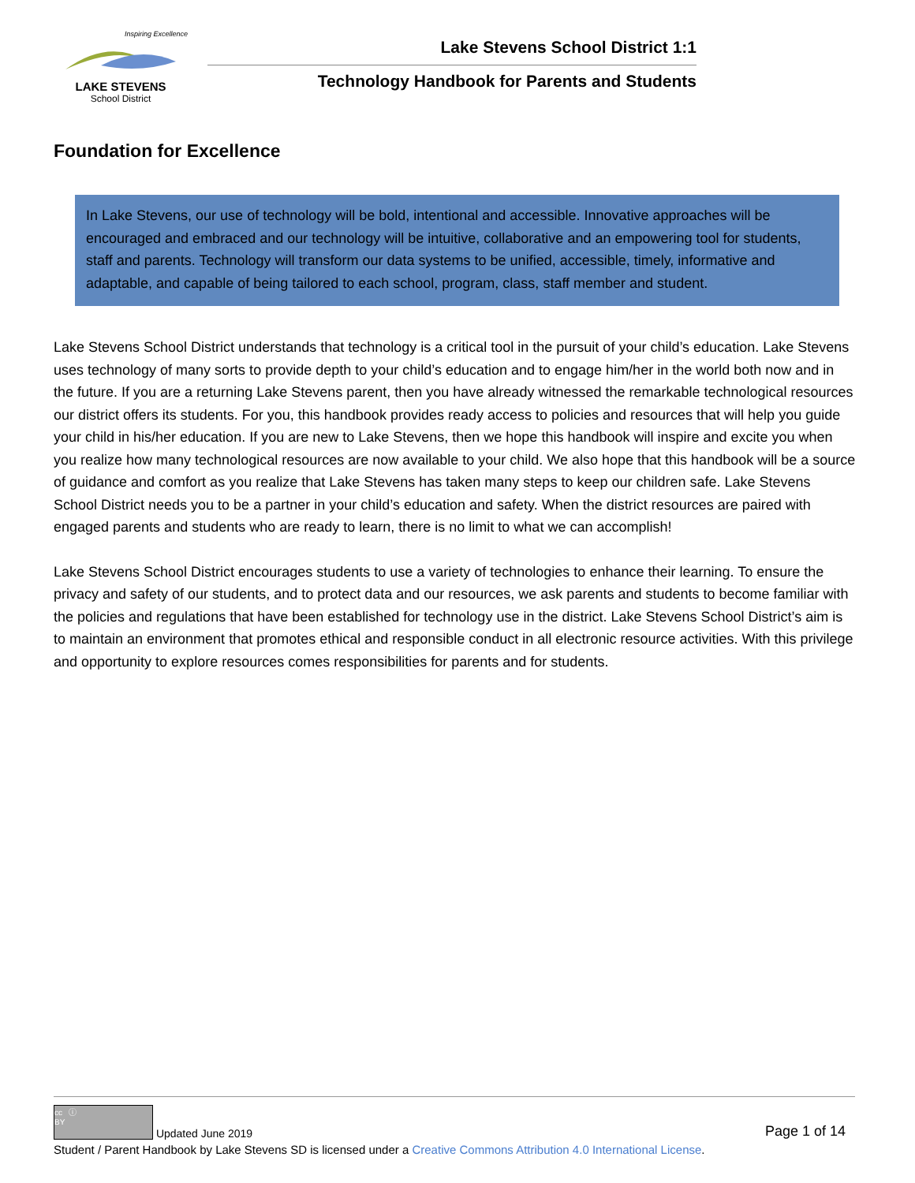Inspiring Excellence
LAKE STEVENS
School District
Lake Stevens School District 1:1
Technology Handbook for Parents and Students
Foundation for Excellence
In Lake Stevens, our use of technology will be bold, intentional and accessible. Innovative approaches will be encouraged and embraced and our technology will be intuitive, collaborative and an empowering tool for students, staff and parents. Technology will transform our data systems to be unified, accessible, timely, informative and adaptable, and capable of being tailored to each school, program, class, staff member and student.
Lake Stevens School District understands that technology is a critical tool in the pursuit of your child’s education. Lake Stevens uses technology of many sorts to provide depth to your child’s education and to engage him/her in the world both now and in the future. If you are a returning Lake Stevens parent, then you have already witnessed the remarkable technological resources our district offers its students. For you, this handbook provides ready access to policies and resources that will help you guide your child in his/her education. If you are new to Lake Stevens, then we hope this handbook will inspire and excite you when you realize how many technological resources are now available to your child. We also hope that this handbook will be a source of guidance and comfort as you realize that Lake Stevens has taken many steps to keep our children safe. Lake Stevens School District needs you to be a partner in your child’s education and safety. When the district resources are paired with engaged parents and students who are ready to learn, there is no limit to what we can accomplish!
Lake Stevens School District encourages students to use a variety of technologies to enhance their learning. To ensure the privacy and safety of our students, and to protect data and our resources, we ask parents and students to become familiar with the policies and regulations that have been established for technology use in the district. Lake Stevens School District’s aim is to maintain an environment that promotes ethical and responsible conduct in all electronic resource activities. With this privilege and opportunity to explore resources comes responsibilities for parents and for students.
cc ⓘ
BY Updated June 2019
Page 1 of 14
Student / Parent Handbook by Lake Stevens SD is licensed under a Creative Commons Attribution 4.0 International License.